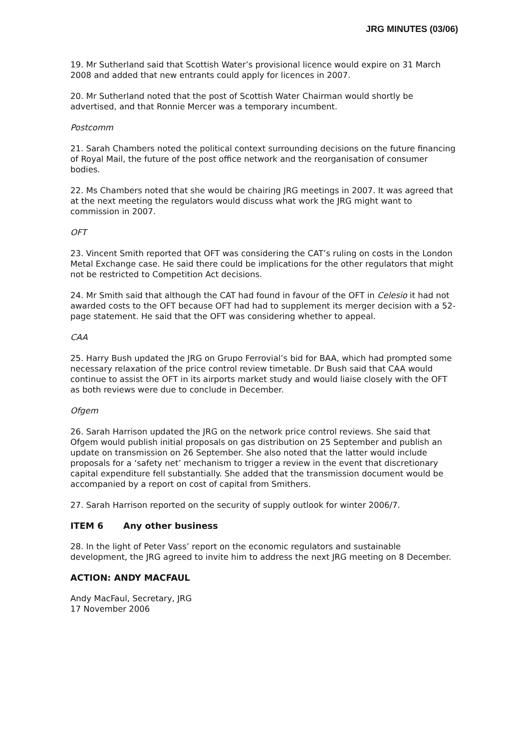JRG MINUTES (03/06)
19. Mr Sutherland said that Scottish Water’s provisional licence would expire on 31 March 2008 and added that new entrants could apply for licences in 2007.
20. Mr Sutherland noted that the post of Scottish Water Chairman would shortly be advertised, and that Ronnie Mercer was a temporary incumbent.
Postcomm
21. Sarah Chambers noted the political context surrounding decisions on the future financing of Royal Mail, the future of the post office network and the reorganisation of consumer bodies.
22. Ms Chambers noted that she would be chairing JRG meetings in 2007. It was agreed that at the next meeting the regulators would discuss what work the JRG might want to commission in 2007.
OFT
23. Vincent Smith reported that OFT was considering the CAT’s ruling on costs in the London Metal Exchange case. He said there could be implications for the other regulators that might not be restricted to Competition Act decisions.
24. Mr Smith said that although the CAT had found in favour of the OFT in Celesio it had not awarded costs to the OFT because OFT had had to supplement its merger decision with a 52-page statement. He said that the OFT was considering whether to appeal.
CAA
25. Harry Bush updated the JRG on Grupo Ferrovial’s bid for BAA, which had prompted some necessary relaxation of the price control review timetable. Dr Bush said that CAA would continue to assist the OFT in its airports market study and would liaise closely with the OFT as both reviews were due to conclude in December.
Ofgem
26. Sarah Harrison updated the JRG on the network price control reviews. She said that Ofgem would publish initial proposals on gas distribution on 25 September and publish an update on transmission on 26 September. She also noted that the latter would include proposals for a ‘safety net’ mechanism to trigger a review in the event that discretionary capital expenditure fell substantially. She added that the transmission document would be accompanied by a report on cost of capital from Smithers.
27. Sarah Harrison reported on the security of supply outlook for winter 2006/7.
ITEM 6 Any other business
28. In the light of Peter Vass’ report on the economic regulators and sustainable development, the JRG agreed to invite him to address the next JRG meeting on 8 December.
ACTION: ANDY MACFAUL
Andy MacFaul, Secretary, JRG
17 November 2006